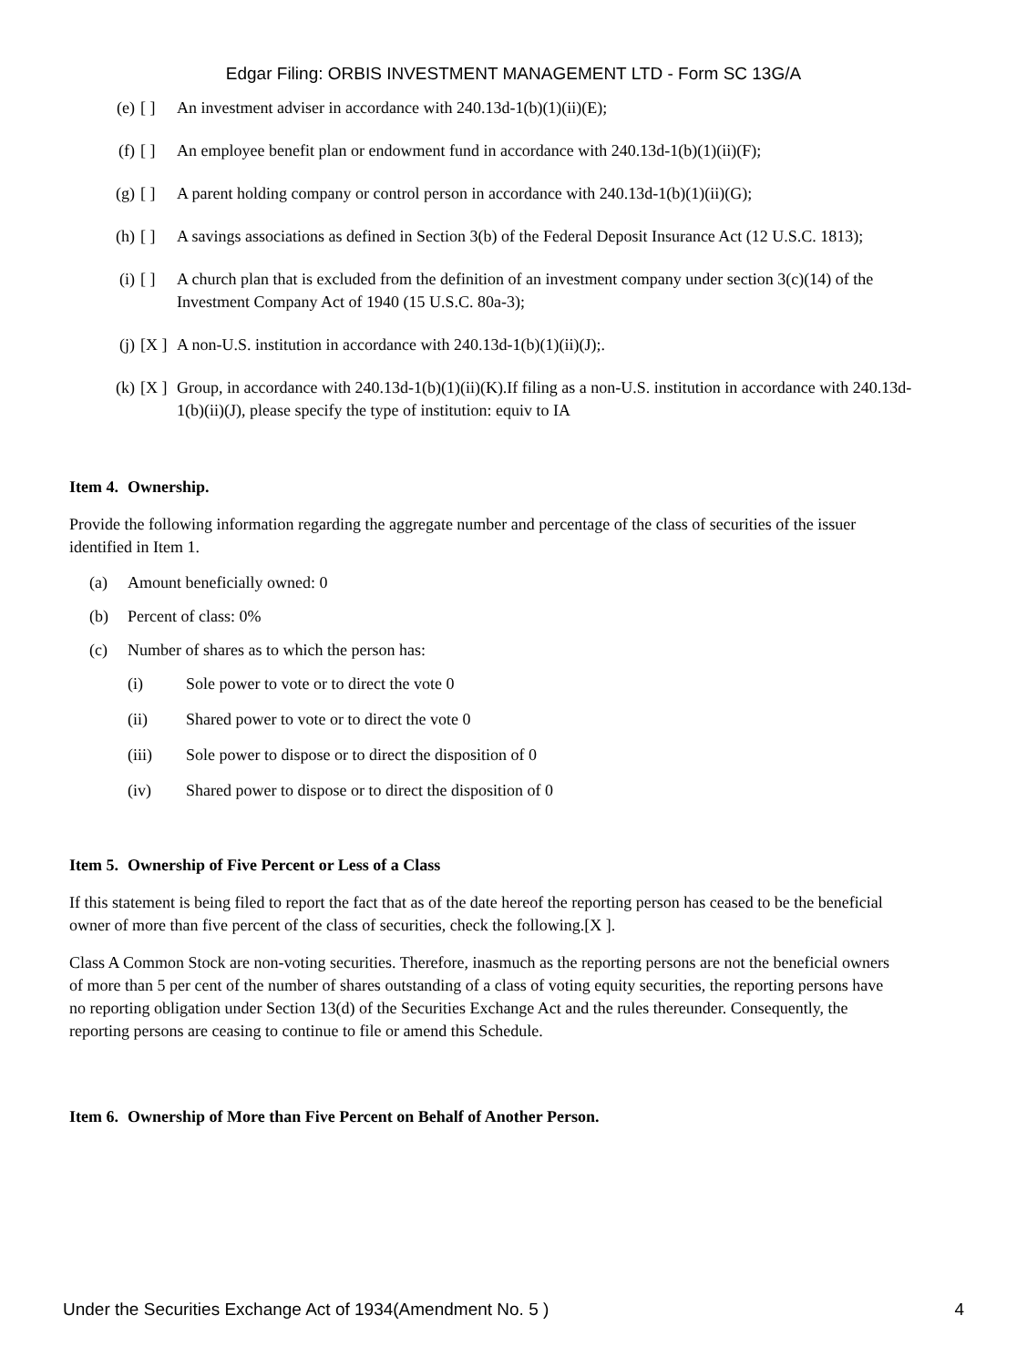Edgar Filing: ORBIS INVESTMENT MANAGEMENT LTD - Form SC 13G/A
(e) [ ] An investment adviser in accordance with 240.13d-1(b)(1)(ii)(E);
(f) [ ] An employee benefit plan or endowment fund in accordance with 240.13d-1(b)(1)(ii)(F);
(g) [ ] A parent holding company or control person in accordance with 240.13d-1(b)(1)(ii)(G);
(h) [ ] A savings associations as defined in Section 3(b) of the Federal Deposit Insurance Act (12 U.S.C. 1813);
(i) [ ] A church plan that is excluded from the definition of an investment company under section 3(c)(14) of the Investment Company Act of 1940 (15 U.S.C. 80a-3);
(j) [X ] A non-U.S. institution in accordance with 240.13d-1(b)(1)(ii)(J);.
(k) [X ] Group, in accordance with 240.13d-1(b)(1)(ii)(K).If filing as a non-U.S. institution in accordance with 240.13d-1(b)(ii)(J), please specify the type of institution: equiv to IA
Item 4. Ownership.
Provide the following information regarding the aggregate number and percentage of the class of securities of the issuer identified in Item 1.
(a) Amount beneficially owned: 0
(b) Percent of class: 0%
(c) Number of shares as to which the person has:
(i) Sole power to vote or to direct the vote 0
(ii) Shared power to vote or to direct the vote 0
(iii) Sole power to dispose or to direct the disposition of 0
(iv) Shared power to dispose or to direct the disposition of 0
Item 5. Ownership of Five Percent or Less of a Class
If this statement is being filed to report the fact that as of the date hereof the reporting person has ceased to be the beneficial owner of more than five percent of the class of securities, check the following.[X ].
Class A Common Stock are non-voting securities. Therefore, inasmuch as the reporting persons are not the beneficial owners of more than 5 per cent of the number of shares outstanding of a class of voting equity securities, the reporting persons have no reporting obligation under Section 13(d) of the Securities Exchange Act and the rules thereunder. Consequently, the reporting persons are ceasing to continue to file or amend this Schedule.
Item 6. Ownership of More than Five Percent on Behalf of Another Person.
Under the Securities Exchange Act of 1934(Amendment No. 5 ) 4